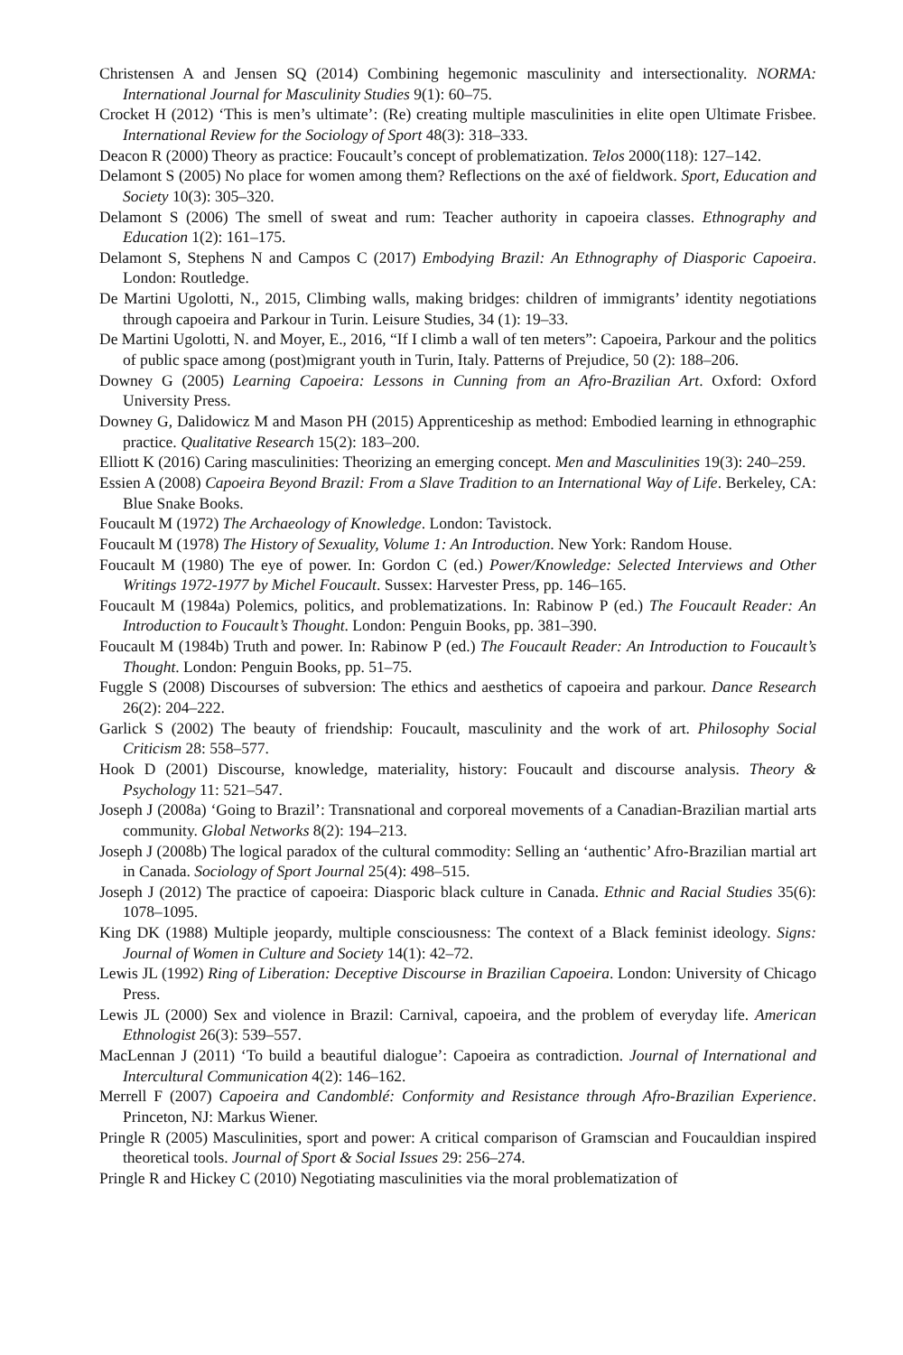Christensen A and Jensen SQ (2014) Combining hegemonic masculinity and intersectionality. NORMA: International Journal for Masculinity Studies 9(1): 60–75.
Crocket H (2012) ‘This is men’s ultimate’: (Re) creating multiple masculinities in elite open Ultimate Frisbee. International Review for the Sociology of Sport 48(3): 318–333.
Deacon R (2000) Theory as practice: Foucault’s concept of problematization. Telos 2000(118): 127–142.
Delamont S (2005) No place for women among them? Reflections on the axé of fieldwork. Sport, Education and Society 10(3): 305–320.
Delamont S (2006) The smell of sweat and rum: Teacher authority in capoeira classes. Ethnography and Education 1(2): 161–175.
Delamont S, Stephens N and Campos C (2017) Embodying Brazil: An Ethnography of Diasporic Capoeira. London: Routledge.
De Martini Ugolotti, N., 2015, Climbing walls, making bridges: children of immigrants’ identity negotiations through capoeira and Parkour in Turin. Leisure Studies, 34 (1): 19–33.
De Martini Ugolotti, N. and Moyer, E., 2016, “If I climb a wall of ten meters”: Capoeira, Parkour and the politics of public space among (post)migrant youth in Turin, Italy. Patterns of Prejudice, 50 (2): 188–206.
Downey G (2005) Learning Capoeira: Lessons in Cunning from an Afro-Brazilian Art. Oxford: Oxford University Press.
Downey G, Dalidowicz M and Mason PH (2015) Apprenticeship as method: Embodied learning in ethnographic practice. Qualitative Research 15(2): 183–200.
Elliott K (2016) Caring masculinities: Theorizing an emerging concept. Men and Masculinities 19(3): 240–259.
Essien A (2008) Capoeira Beyond Brazil: From a Slave Tradition to an International Way of Life. Berkeley, CA: Blue Snake Books.
Foucault M (1972) The Archaeology of Knowledge. London: Tavistock.
Foucault M (1978) The History of Sexuality, Volume 1: An Introduction. New York: Random House.
Foucault M (1980) The eye of power. In: Gordon C (ed.) Power/Knowledge: Selected Interviews and Other Writings 1972-1977 by Michel Foucault. Sussex: Harvester Press, pp. 146–165.
Foucault M (1984a) Polemics, politics, and problematizations. In: Rabinow P (ed.) The Foucault Reader: An Introduction to Foucault’s Thought. London: Penguin Books, pp. 381–390.
Foucault M (1984b) Truth and power. In: Rabinow P (ed.) The Foucault Reader: An Introduction to Foucault’s Thought. London: Penguin Books, pp. 51–75.
Fuggle S (2008) Discourses of subversion: The ethics and aesthetics of capoeira and parkour. Dance Research 26(2): 204–222.
Garlick S (2002) The beauty of friendship: Foucault, masculinity and the work of art. Philosophy Social Criticism 28: 558–577.
Hook D (2001) Discourse, knowledge, materiality, history: Foucault and discourse analysis. Theory & Psychology 11: 521–547.
Joseph J (2008a) ‘Going to Brazil’: Transnational and corporeal movements of a Canadian-Brazilian martial arts community. Global Networks 8(2): 194–213.
Joseph J (2008b) The logical paradox of the cultural commodity: Selling an ‘authentic’ Afro-Brazilian martial art in Canada. Sociology of Sport Journal 25(4): 498–515.
Joseph J (2012) The practice of capoeira: Diasporic black culture in Canada. Ethnic and Racial Studies 35(6): 1078–1095.
King DK (1988) Multiple jeopardy, multiple consciousness: The context of a Black feminist ideology. Signs: Journal of Women in Culture and Society 14(1): 42–72.
Lewis JL (1992) Ring of Liberation: Deceptive Discourse in Brazilian Capoeira. London: University of Chicago Press.
Lewis JL (2000) Sex and violence in Brazil: Carnival, capoeira, and the problem of everyday life. American Ethnologist 26(3): 539–557.
MacLennan J (2011) ‘To build a beautiful dialogue’: Capoeira as contradiction. Journal of International and Intercultural Communication 4(2): 146–162.
Merrell F (2007) Capoeira and Candomblé: Conformity and Resistance through Afro-Brazilian Experience. Princeton, NJ: Markus Wiener.
Pringle R (2005) Masculinities, sport and power: A critical comparison of Gramscian and Foucauldian inspired theoretical tools. Journal of Sport & Social Issues 29: 256–274.
Pringle R and Hickey C (2010) Negotiating masculinities via the moral problematization of